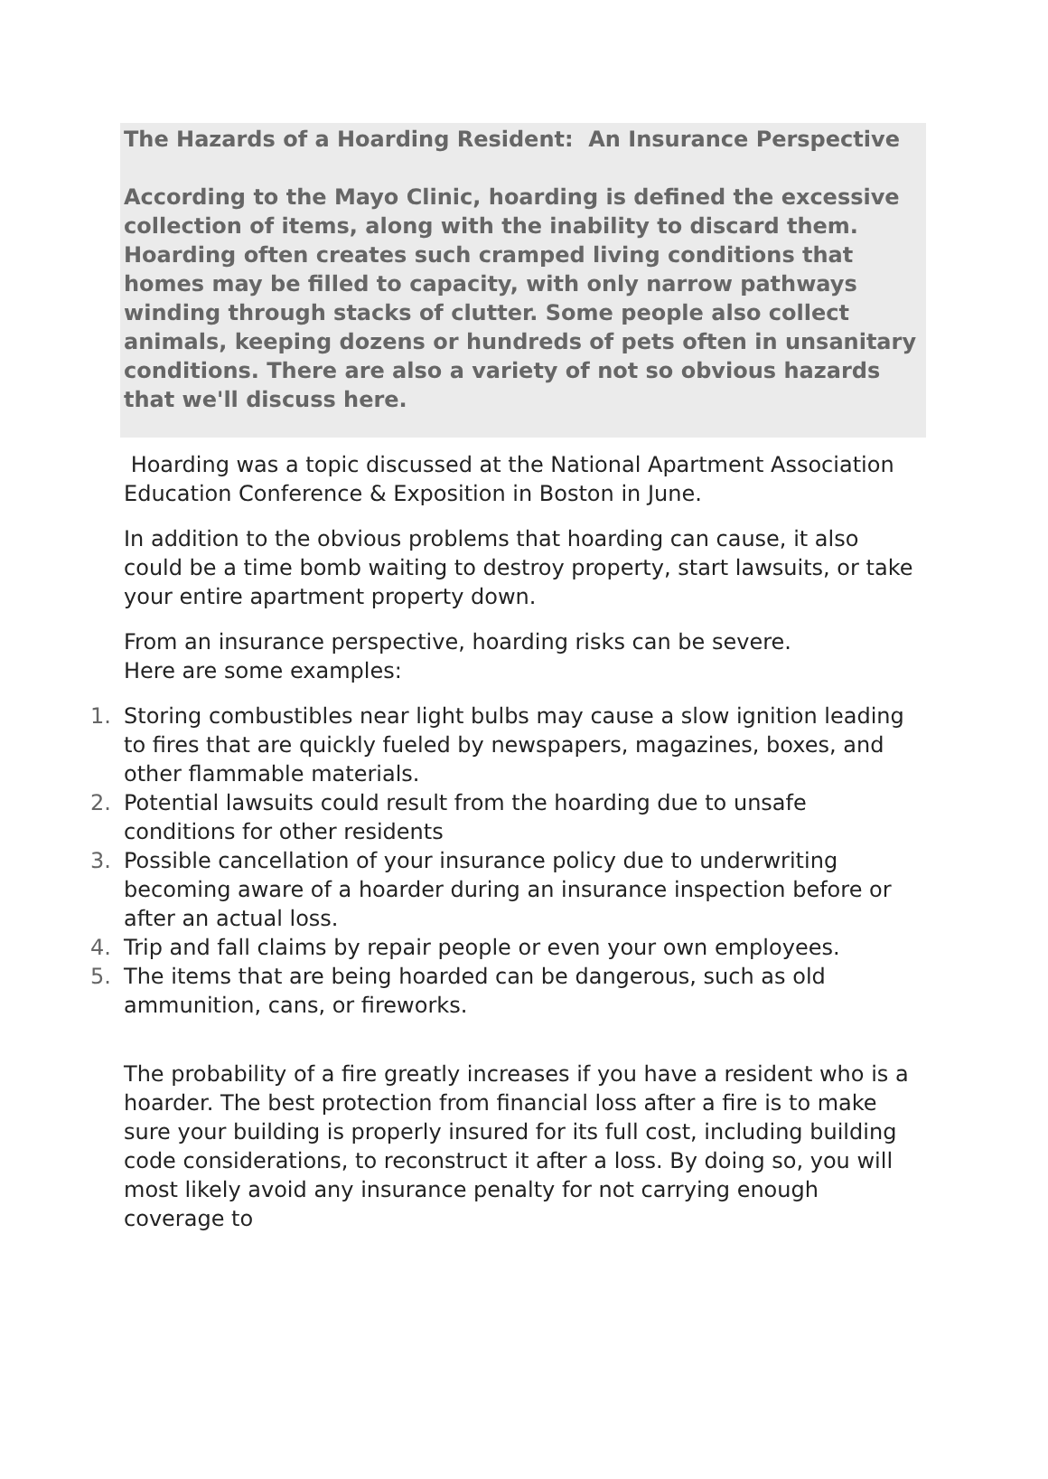The Hazards of a Hoarding Resident: An Insurance Perspective
According to the Mayo Clinic, hoarding is defined the excessive collection of items, along with the inability to discard them. Hoarding often creates such cramped living conditions that homes may be filled to capacity, with only narrow pathways winding through stacks of clutter. Some people also collect animals, keeping dozens or hundreds of pets often in unsanitary conditions. There are also a variety of not so obvious hazards that we'll discuss here.
Hoarding was a topic discussed at the National Apartment Association Education Conference & Exposition in Boston in June.
In addition to the obvious problems that hoarding can cause, it also could be a time bomb waiting to destroy property, start lawsuits, or take your entire apartment property down.
From an insurance perspective, hoarding risks can be severe.
Here are some examples:
1. Storing combustibles near light bulbs may cause a slow ignition leading to fires that are quickly fueled by newspapers, magazines, boxes, and other flammable materials.
2. Potential lawsuits could result from the hoarding due to unsafe conditions for other residents
3. Possible cancellation of your insurance policy due to underwriting becoming aware of a hoarder during an insurance inspection before or after an actual loss.
4. Trip and fall claims by repair people or even your own employees.
5. The items that are being hoarded can be dangerous, such as old ammunition, cans, or fireworks.
The probability of a fire greatly increases if you have a resident who is a hoarder. The best protection from financial loss after a fire is to make sure your building is properly insured for its full cost, including building code considerations, to reconstruct it after a loss. By doing so, you will most likely avoid any insurance penalty for not carrying enough coverage to